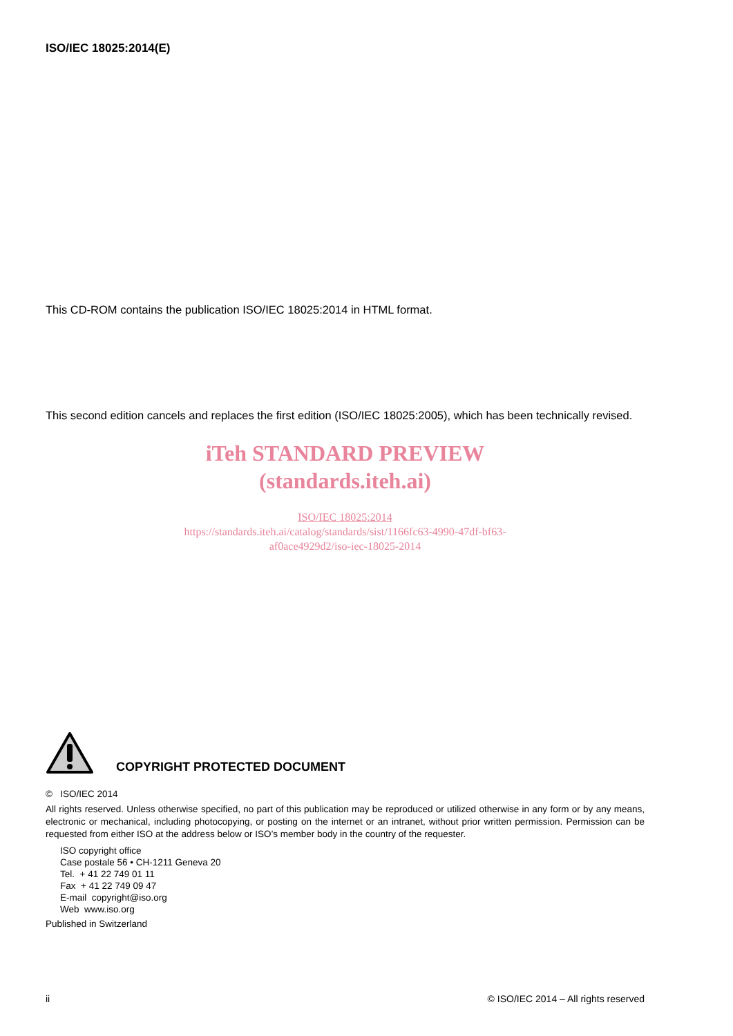ISO/IEC 18025:2014(E)
This CD-ROM contains the publication ISO/IEC 18025:2014 in HTML format.
This second edition cancels and replaces the first edition (ISO/IEC 18025:2005), which has been technically revised.
iTeh STANDARD PREVIEW
(standards.iteh.ai)
ISO/IEC 18025:2014
https://standards.iteh.ai/catalog/standards/sist/1166fc63-4990-47df-bf63-
af0ace4929d2/iso-iec-18025-2014
COPYRIGHT PROTECTED DOCUMENT
© ISO/IEC 2014
All rights reserved. Unless otherwise specified, no part of this publication may be reproduced or utilized otherwise in any form or by any means, electronic or mechanical, including photocopying, or posting on the internet or an intranet, without prior written permission. Permission can be requested from either ISO at the address below or ISO’s member body in the country of the requester.
ISO copyright office
Case postale 56 • CH-1211 Geneva 20
Tel. + 41 22 749 01 11
Fax + 41 22 749 09 47
E-mail copyright@iso.org
Web www.iso.org
Published in Switzerland
ii © ISO/IEC 2014 – All rights reserved